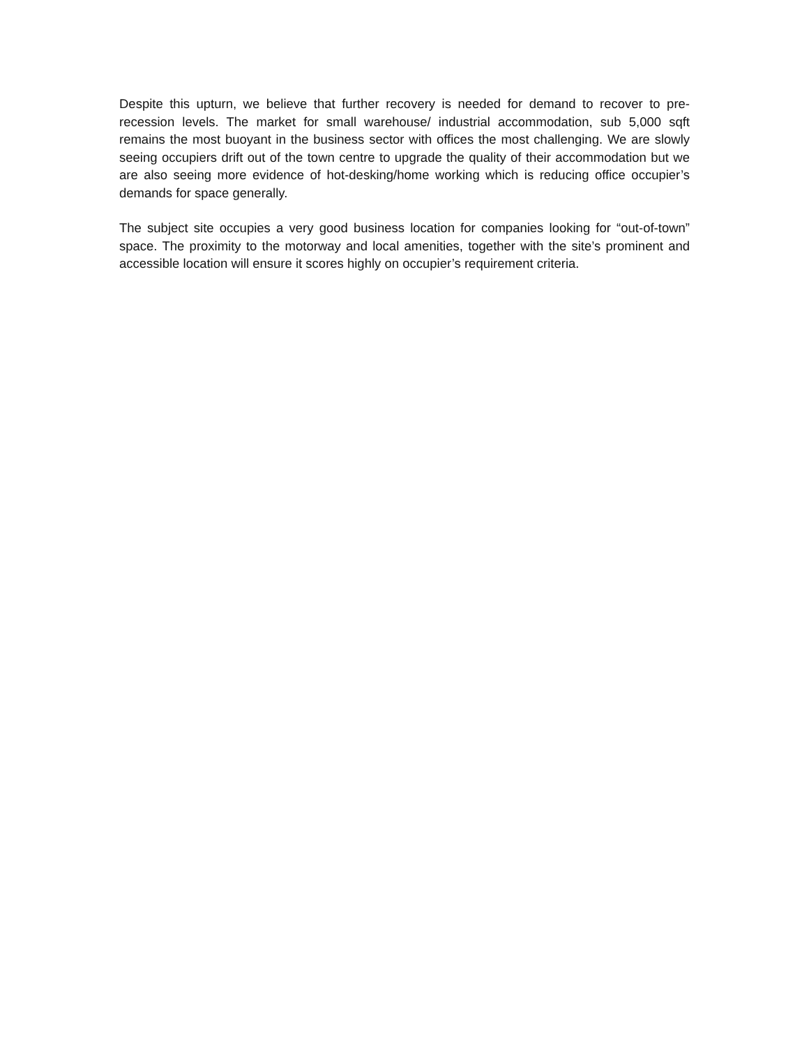Despite this upturn, we believe that further recovery is needed for demand to recover to pre-recession levels. The market for small warehouse/ industrial accommodation, sub 5,000 sqft remains the most buoyant in the business sector with offices the most challenging. We are slowly seeing occupiers drift out of the town centre to upgrade the quality of their accommodation but we are also seeing more evidence of hot-desking/home working which is reducing office occupier’s demands for space generally.
The subject site occupies a very good business location for companies looking for “out-of-town” space. The proximity to the motorway and local amenities, together with the site’s prominent and accessible location will ensure it scores highly on occupier’s requirement criteria.